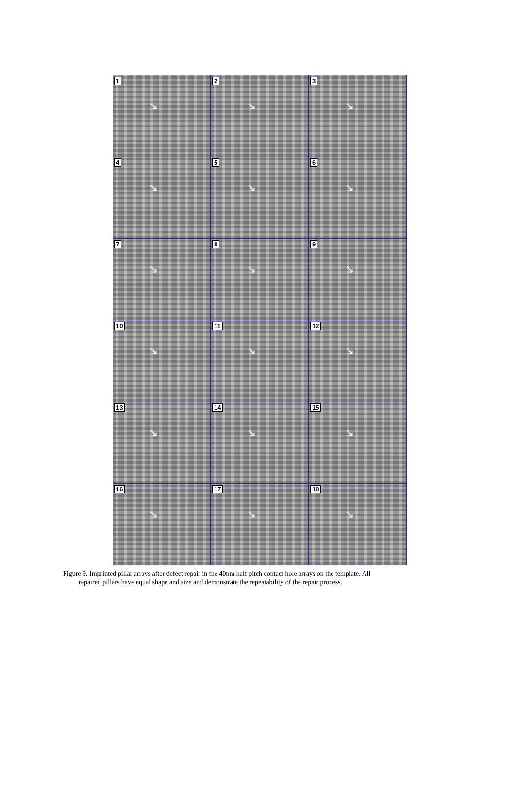1
↘
2
↘
3
↘
4
↘
5
↘
6
↘
7
↘
8
↘
9
↘
10
↘
11
↘
12
↘
13
↘
14
↘
15
↘
16
↘
17
↘
18
↘
Figure 9. Imprinted pillar arrays after defect repair in the 40nm half pitch contact hole arrays on the template. All
repaired pillars have equal shape and size and demonstrate the repeatability of the repair process.